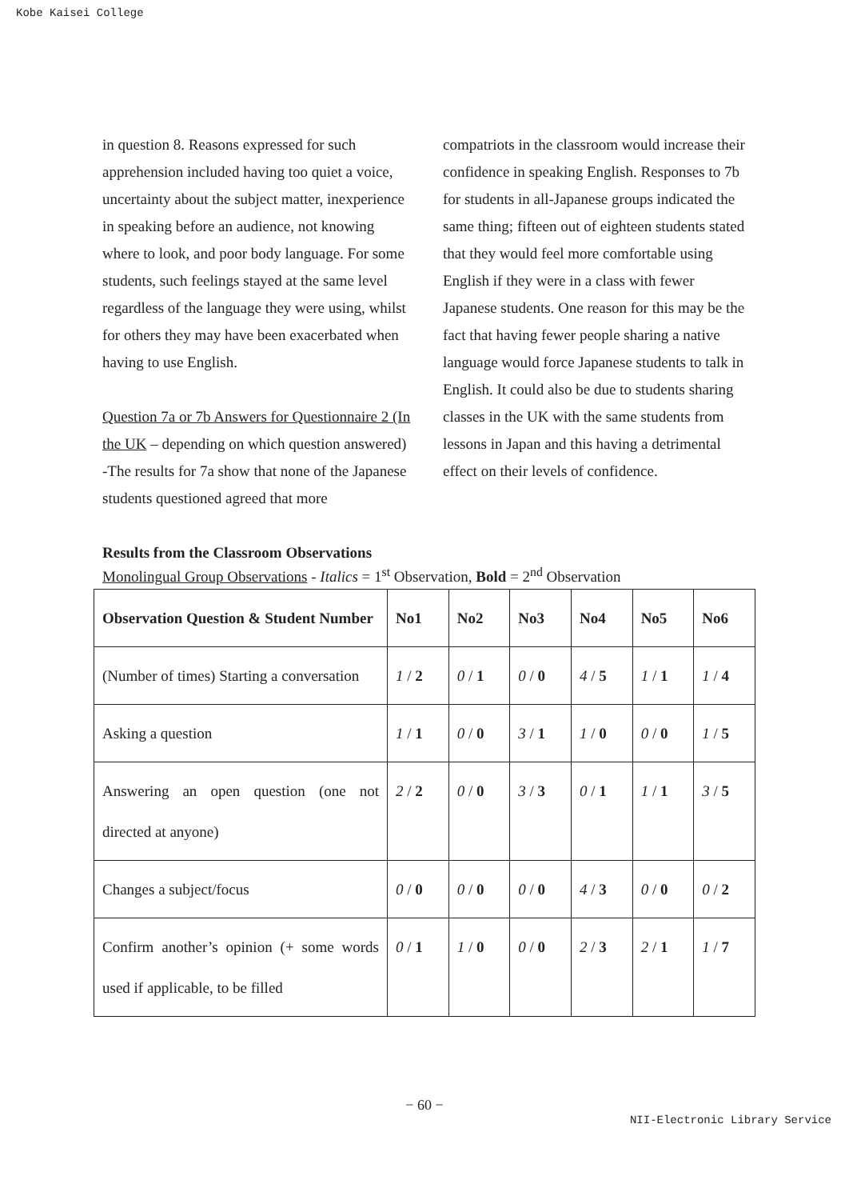Kobe Kaisei College
in question 8. Reasons expressed for such apprehension included having too quiet a voice, uncertainty about the subject matter, inexperience in speaking before an audience, not knowing where to look, and poor body language. For some students, such feelings stayed at the same level regardless of the language they were using, whilst for others they may have been exacerbated when having to use English.
Question 7a or 7b Answers for Questionnaire 2 (In the UK – depending on which question answered) -The results for 7a show that none of the Japanese students questioned agreed that more
compatriots in the classroom would increase their confidence in speaking English. Responses to 7b for students in all-Japanese groups indicated the same thing; fifteen out of eighteen students stated that they would feel more comfortable using English if they were in a class with fewer Japanese students. One reason for this may be the fact that having fewer people sharing a native language would force Japanese students to talk in English. It could also be due to students sharing classes in the UK with the same students from lessons in Japan and this having a detrimental effect on their levels of confidence.
Results from the Classroom Observations
Monolingual Group Observations - Italics = 1<sup>st</sup> Observation, Bold = 2<sup>nd</sup> Observation
| Observation Question & Student Number | No1 | No2 | No3 | No4 | No5 | No6 |
| (Number of times) Starting a conversation | 1 / 2 | 0 / 1 | 0 / 0 | 4 / 5 | 1 / 1 | 1 / 4 |
| Asking a question | 1 / 1 | 0 / 0 | 3 / 1 | 1 / 0 | 0 / 0 | 1 / 5 |
| Answering an open question (one not directed at anyone) | 2 / 2 | 0 / 0 | 3 / 3 | 0 / 1 | 1 / 1 | 3 / 5 |
| Changes a subject/focus | 0 / 0 | 0 / 0 | 0 / 0 | 4 / 3 | 0 / 0 | 0 / 2 |
| Confirm another’s opinion (+ some words used if applicable, to be filled | 0 / 1 | 1 / 0 | 0 / 0 | 2 / 3 | 2 / 1 | 1 / 7 |
− 60 −
NII-Electronic Library Service